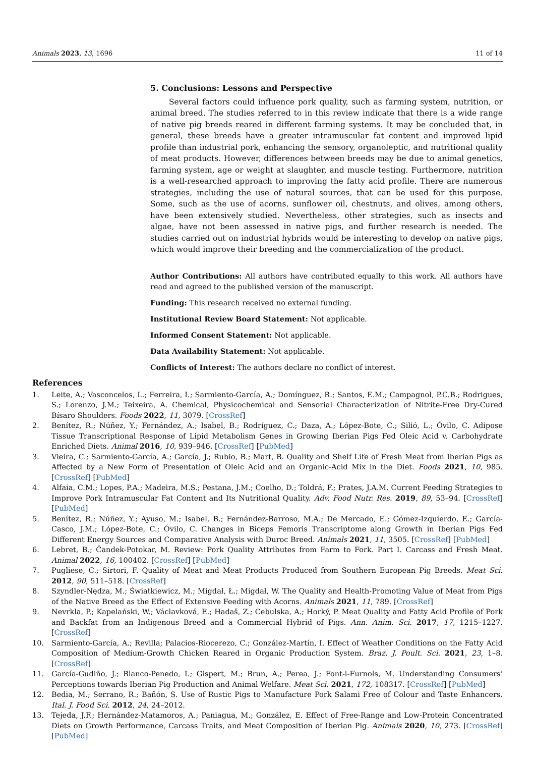Animals 2023, 13, 1696 11 of 14
5. Conclusions: Lessons and Perspective
Several factors could influence pork quality, such as farming system, nutrition, or animal breed. The studies referred to in this review indicate that there is a wide range of native pig breeds reared in different farming systems. It may be concluded that, in general, these breeds have a greater intramuscular fat content and improved lipid profile than industrial pork, enhancing the sensory, organoleptic, and nutritional quality of meat products. However, differences between breeds may be due to animal genetics, farming system, age or weight at slaughter, and muscle testing. Furthermore, nutrition is a well-researched approach to improving the fatty acid profile. There are numerous strategies, including the use of natural sources, that can be used for this purpose. Some, such as the use of acorns, sunflower oil, chestnuts, and olives, among others, have been extensively studied. Nevertheless, other strategies, such as insects and algae, have not been assessed in native pigs, and further research is needed. The studies carried out on industrial hybrids would be interesting to develop on native pigs, which would improve their breeding and the commercialization of the product.
Author Contributions: All authors have contributed equally to this work. All authors have read and agreed to the published version of the manuscript.
Funding: This research received no external funding.
Institutional Review Board Statement: Not applicable.
Informed Consent Statement: Not applicable.
Data Availability Statement: Not applicable.
Conflicts of Interest: The authors declare no conflict of interest.
References
1. Leite, A.; Vasconcelos, L.; Ferreira, I.; Sarmiento-García, A.; Domínguez, R.; Santos, E.M.; Campagnol, P.C.B.; Rodrigues, S.; Lorenzo, J.M.; Teixeira, A. Chemical, Physicochemical and Sensorial Characterization of Nitrite-Free Dry-Cured Bísaro Shoulders. Foods 2022, 11, 3079. [CrossRef]
2. Benítez, R.; Núñez, Y.; Fernández, A.; Isabel, B.; Rodríguez, C.; Daza, A.; López-Bote, C.; Silió, L.; Óvilo, C. Adipose Tissue Transcriptional Response of Lipid Metabolism Genes in Growing Iberian Pigs Fed Oleic Acid v. Carbohydrate Enriched Diets. Animal 2016, 10, 939–946. [CrossRef] [PubMed]
3. Vieira, C.; Sarmiento-García, A.; García, J.; Rubio, B.; Mart, B. Quality and Shelf Life of Fresh Meat from Iberian Pigs as Affected by a New Form of Presentation of Oleic Acid and an Organic-Acid Mix in the Diet. Foods 2021, 10, 985. [CrossRef] [PubMed]
4. Alfaia, C.M.; Lopes, P.A.; Madeira, M.S.; Pestana, J.M.; Coelho, D.; Toldrá, F.; Prates, J.A.M. Current Feeding Strategies to Improve Pork Intramuscular Fat Content and Its Nutritional Quality. Adv. Food Nutr. Res. 2019, 89, 53–94. [CrossRef] [PubMed]
5. Benítez, R.; Núñez, Y.; Ayuso, M.; Isabel, B.; Fernández-Barroso, M.A.; De Mercado, E.; Gómez-Izquierdo, E.; García-Casco, J.M.; López-Bote, C.; Óvilo, C. Changes in Biceps Femoris Transcriptome along Growth in Iberian Pigs Fed Different Energy Sources and Comparative Analysis with Duroc Breed. Animals 2021, 11, 3505. [CrossRef] [PubMed]
6. Lebret, B.; Čandek-Potokar, M. Review: Pork Quality Attributes from Farm to Fork. Part I. Carcass and Fresh Meat. Animal 2022, 16, 100402. [CrossRef] [PubMed]
7. Pugliese, C.; Sirtori, F. Quality of Meat and Meat Products Produced from Southern European Pig Breeds. Meat Sci. 2012, 90, 511–518. [CrossRef]
8. Szyndler-Nędza, M.; Światkiewicz, M.; Migdał, Ł.; Migdał, W. The Quality and Health-Promoting Value of Meat from Pigs of the Native Breed as the Effect of Extensive Feeding with Acorns. Animals 2021, 11, 789. [CrossRef]
9. Nevrkla, P.; Kapelański, W.; Václavková, E.; Hadaš, Z.; Cebulska, A.; Horký, P. Meat Quality and Fatty Acid Profile of Pork and Backfat from an Indigenous Breed and a Commercial Hybrid of Pigs. Ann. Anim. Sci. 2017, 17, 1215–1227. [CrossRef]
10. Sarmiento-García, A.; Revilla; Palacios-Riocerezo, C.; González-Martín, I. Effect of Weather Conditions on the Fatty Acid Composition of Medium-Growth Chicken Reared in Organic Production System. Braz. J. Poult. Sci. 2021, 23, 1–8. [CrossRef]
11. García-Gudiño, J.; Blanco-Penedo, I.; Gispert, M.; Brun, A.; Perea, J.; Font-i-Furnols, M. Understanding Consumers’ Perceptions towards Iberian Pig Production and Animal Welfare. Meat Sci. 2021, 172, 108317. [CrossRef] [PubMed]
12. Bedia, M.; Serrano, R.; Bañón, S. Use of Rustic Pigs to Manufacture Pork Salami Free of Colour and Taste Enhancers. Ital. J. Food Sci. 2012, 24, 24–2012.
13. Tejeda, J.F.; Hernández-Matamoros, A.; Paniagua, M.; González, E. Effect of Free-Range and Low-Protein Concentrated Diets on Growth Performance, Carcass Traits, and Meat Composition of Iberian Pig. Animals 2020, 10, 273. [CrossRef] [PubMed]